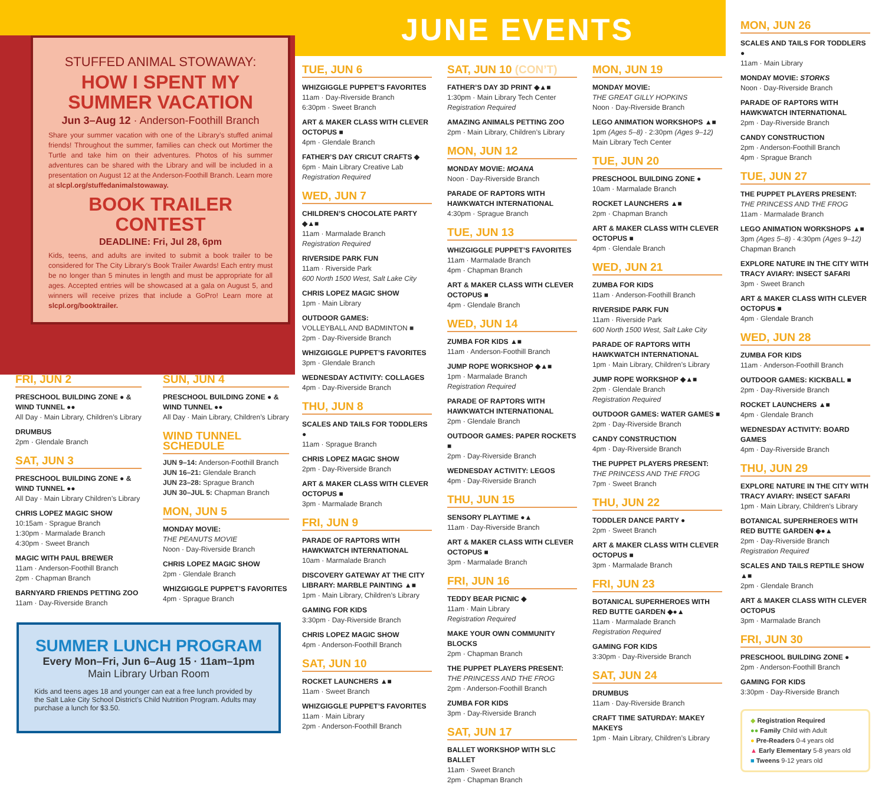JUNE EVENTS
STUFFED ANIMAL STOWAWAY:
HOW I SPENT MY SUMMER VACATION
Jun 3–Aug 12 · Anderson-Foothill Branch
Share your summer vacation with one of the Library’s stuffed animal friends! Throughout the summer, families can check out Mortimer the Turtle and take him on their adventures. Photos of his summer adventures can be shared with the Library and will be included in a presentation on August 12 at the Anderson-Foothill Branch. Learn more at slcpl.org/stuffedanimalstowaway.
BOOK TRAILER CONTEST
DEADLINE: Fri, Jul 28, 6pm
Kids, teens, and adults are invited to submit a book trailer to be considered for The City Library's Book Trailer Awards! Each entry must be no longer than 5 minutes in length and must be appropriate for all ages. Accepted entries will be showcased at a gala on August 5, and winners will receive prizes that include a GoPro! Learn more at slcpl.org/booktrailer.
FRI, JUN 2
PRESCHOOL BUILDING ZONE ● & WIND TUNNEL ●●
All Day · Main Library, Children’s Library
DRUMBUS
2pm · Glendale Branch
SAT, JUN 3
PRESCHOOL BUILDING ZONE ● & WIND TUNNEL ●●
All Day · Main Library Children’s Library
CHRIS LOPEZ MAGIC SHOW
10:15am · Sprague Branch
1:30pm · Marmalade Branch
4:30pm · Sweet Branch
MAGIC WITH PAUL BREWER
11am · Anderson-Foothill Branch
2pm · Chapman Branch
BARNYARD FRIENDS PETTING ZOO
11am · Day-Riverside Branch
SUN, JUN 4
PRESCHOOL BUILDING ZONE ● & WIND TUNNEL ●●
All Day · Main Library, Children’s Library
WIND TUNNEL SCHEDULE
JUN 9–14: Anderson-Foothill Branch
JUN 16–21: Glendale Branch
JUN 23–28: Sprague Branch
JUN 30–JUL 5: Chapman Branch
MON, JUN 5
MONDAY MOVIE:
THE PEANUTS MOVIE
Noon · Day-Riverside Branch
CHRIS LOPEZ MAGIC SHOW
2pm · Glendale Branch
WHIZGIGGLE PUPPET’S FAVORITES
4pm · Sprague Branch
SUMMER LUNCH PROGRAM
Every Mon–Fri, Jun 6–Aug 15 · 11am–1pm
Main Library Urban Room
Kids and teens ages 18 and younger can eat a free lunch provided by the Salt Lake City School District’s Child Nutrition Program. Adults may purchase a lunch for $3.50.
TUE, JUN 6
WHIZGIGGLE PUPPET’S FAVORITES
11am · Day-Riverside Branch
6:30pm · Sweet Branch
ART & MAKER CLASS WITH CLEVER OCTOPUS ■
4pm · Glendale Branch
FATHER’S DAY CRICUT CRAFTS ◆
6pm · Main Library Creative Lab
Registration Required
WED, JUN 7
CHILDREN’S CHOCOLATE PARTY ◆▲■
11am · Marmalade Branch
Registration Required
RIVERSIDE PARK FUN
11am · Riverside Park
600 North 1500 West, Salt Lake City
CHRIS LOPEZ MAGIC SHOW
1pm · Main Library
OUTDOOR GAMES:
VOLLEYBALL AND BADMINTON ■
2pm · Day-Riverside Branch
WHIZGIGGLE PUPPET’S FAVORITES
3pm · Glendale Branch
WEDNESDAY ACTIVITY: COLLAGES
4pm · Day-Riverside Branch
THU, JUN 8
SCALES AND TAILS FOR TODDLERS ●
11am · Sprague Branch
CHRIS LOPEZ MAGIC SHOW
2pm · Day-Riverside Branch
ART & MAKER CLASS WITH CLEVER OCTOPUS ■
3pm · Marmalade Branch
FRI, JUN 9
PARADE OF RAPTORS WITH HAWKWATCH INTERNATIONAL
10am · Marmalade Branch
DISCOVERY GATEWAY AT THE CITY LIBRARY: MARBLE PAINTING ▲■
1pm · Main Library, Children’s Library
GAMING FOR KIDS
3:30pm · Day-Riverside Branch
CHRIS LOPEZ MAGIC SHOW
4pm · Anderson-Foothill Branch
SAT, JUN 10
ROCKET LAUNCHERS ▲■
11am · Sweet Branch
WHIZGIGGLE PUPPET’S FAVORITES
11am · Main Library
2pm · Anderson-Foothill Branch
SAT, JUN 10 (CON’T)
FATHER’S DAY 3D PRINT ◆▲■
1:30pm · Main Library Tech Center
Registration Required
AMAZING ANIMALS PETTING ZOO
2pm · Main Library, Children’s Library
MON, JUN 12
MONDAY MOVIE: MOANA
Noon · Day-Riverside Branch
PARADE OF RAPTORS WITH HAWKWATCH INTERNATIONAL
4:30pm · Sprague Branch
TUE, JUN 13
WHIZGIGGLE PUPPET’S FAVORITES
11am · Marmalade Branch
4pm · Chapman Branch
ART & MAKER CLASS WITH CLEVER OCTOPUS ■
4pm · Glendale Branch
WED, JUN 14
ZUMBA FOR KIDS ▲■
11am · Anderson-Foothill Branch
JUMP ROPE WORKSHOP ◆▲■
1pm · Marmalade Branch
Registration Required
PARADE OF RAPTORS WITH HAWKWATCH INTERNATIONAL
2pm · Glendale Branch
OUTDOOR GAMES: PAPER ROCKETS ■
2pm · Day-Riverside Branch
WEDNESDAY ACTIVITY: LEGOS
4pm · Day-Riverside Branch
THU, JUN 15
SENSORY PLAYTIME ●▲
11am · Day-Riverside Branch
ART & MAKER CLASS WITH CLEVER OCTOPUS ■
3pm · Marmalade Branch
FRI, JUN 16
TEDDY BEAR PICNIC ◆
11am · Main Library
Registration Required
MAKE YOUR OWN COMMUNITY BLOCKS
2pm · Chapman Branch
THE PUPPET PLAYERS PRESENT:
THE PRINCESS AND THE FROG
2pm · Anderson-Foothill Branch
ZUMBA FOR KIDS
3pm · Day-Riverside Branch
SAT, JUN 17
BALLET WORKSHOP WITH SLC BALLET
11am · Sweet Branch
2pm · Chapman Branch
MON, JUN 19
MONDAY MOVIE:
THE GREAT GILLY HOPKINS
Noon · Day-Riverside Branch
LEGO ANIMATION WORKSHOPS ▲■
1pm (Ages 5–8) · 2:30pm (Ages 9–12)
Main Library Tech Center
TUE, JUN 20
PRESCHOOL BUILDING ZONE ●
10am · Marmalade Branch
ROCKET LAUNCHERS ▲■
2pm · Chapman Branch
ART & MAKER CLASS WITH CLEVER OCTOPUS ■
4pm · Glendale Branch
WED, JUN 21
ZUMBA FOR KIDS
11am · Anderson-Foothill Branch
RIVERSIDE PARK FUN
11am · Riverside Park
600 North 1500 West, Salt Lake City
PARADE OF RAPTORS WITH HAWKWATCH INTERNATIONAL
1pm · Main Library, Children’s Library
JUMP ROPE WORKSHOP ◆▲■
2pm · Glendale Branch
Registration Required
OUTDOOR GAMES: WATER GAMES ■
2pm · Day-Riverside Branch
CANDY CONSTRUCTION
4pm · Day-Riverside Branch
THE PUPPET PLAYERS PRESENT:
THE PRINCESS AND THE FROG
7pm · Sweet Branch
THU, JUN 22
TODDLER DANCE PARTY ●
2pm · Sweet Branch
ART & MAKER CLASS WITH CLEVER OCTOPUS ■
3pm · Marmalade Branch
FRI, JUN 23
BOTANICAL SUPERHEROES WITH RED BUTTE GARDEN ◆●▲
11am · Marmalade Branch
Registration Required
GAMING FOR KIDS
3:30pm · Day-Riverside Branch
SAT, JUN 24
DRUMBUS
11am · Day-Riverside Branch
CRAFT TIME SATURDAY: MAKEY MAKEYS
1pm · Main Library, Children’s Library
MON, JUN 26
SCALES AND TAILS FOR TODDLERS ●
11am · Main Library
MONDAY MOVIE: STORKS
Noon · Day-Riverside Branch
PARADE OF RAPTORS WITH HAWKWATCH INTERNATIONAL
2pm · Day-Riverside Branch
CANDY CONSTRUCTION
2pm · Anderson-Foothill Branch
4pm · Sprague Branch
TUE, JUN 27
THE PUPPET PLAYERS PRESENT:
THE PRINCESS AND THE FROG
11am · Marmalade Branch
LEGO ANIMATION WORKSHOPS ▲■
3pm (Ages 5–8) · 4:30pm (Ages 9–12)
Chapman Branch
EXPLORE NATURE IN THE CITY WITH TRACY AVIARY: INSECT SAFARI
3pm · Sweet Branch
ART & MAKER CLASS WITH CLEVER OCTOPUS ■
4pm · Glendale Branch
WED, JUN 28
ZUMBA FOR KIDS
11am · Anderson-Foothill Branch
OUTDOOR GAMES: KICKBALL ■
2pm · Day-Riverside Branch
ROCKET LAUNCHERS ▲■
4pm · Glendale Branch
WEDNESDAY ACTIVITY: BOARD GAMES
4pm · Day-Riverside Branch
THU, JUN 29
EXPLORE NATURE IN THE CITY WITH TRACY AVIARY: INSECT SAFARI
1pm · Main Library, Children's Library
BOTANICAL SUPERHEROES WITH RED BUTTE GARDEN ◆●▲
2pm · Day-Riverside Branch
Registration Required
SCALES AND TAILS REPTILE SHOW ▲■
2pm · Glendale Branch
ART & MAKER CLASS WITH CLEVER OCTOPUS
3pm · Marmalade Branch
FRI, JUN 30
PRESCHOOL BUILDING ZONE ●
2pm · Anderson-Foothill Branch
GAMING FOR KIDS
3:30pm · Day-Riverside Branch
◆ Registration Required
●● Family Child with Adult
● Pre-Readers 0-4 years old
▲ Early Elementary 5-8 years old
■ Tweens 9-12 years old